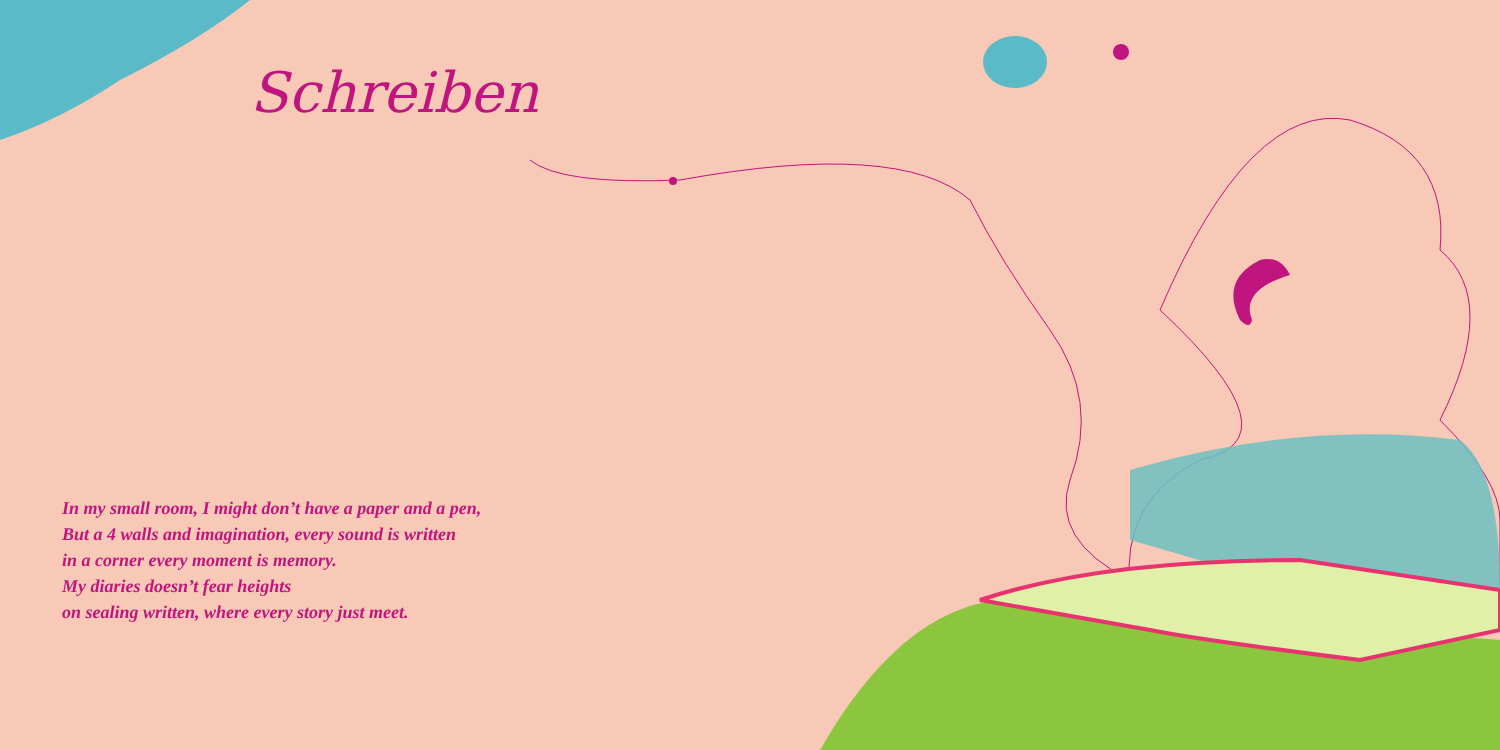Schreiben
In my small room, I might don’t have a paper and a pen,
But a 4 walls and imagination, every sound is written
in a corner every moment is memory.
My diaries doesn’t fear heights
on sealing written, where every story just meet.